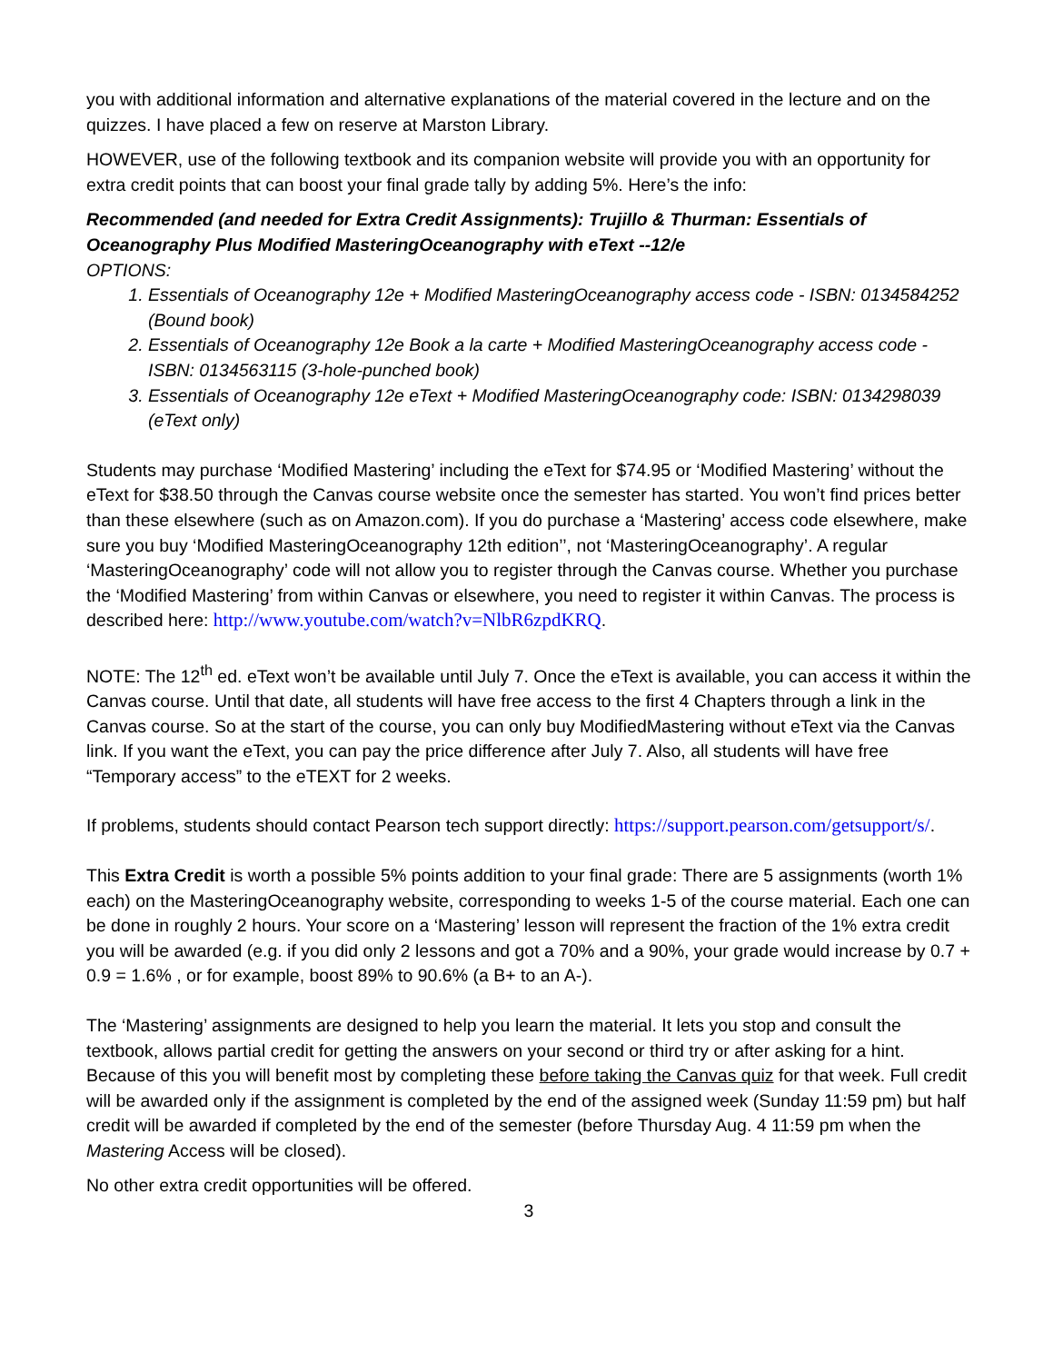you with additional information and alternative explanations of the material covered in the lecture and on the quizzes. I have placed a few on reserve at Marston Library.
HOWEVER, use of the following textbook and its companion website will provide you with an opportunity for extra credit points that can boost your final grade tally by adding 5%. Here’s the info:
Recommended (and needed for Extra Credit Assignments): Trujillo & Thurman: Essentials of Oceanography Plus Modified MasteringOceanography with eText --12/e
OPTIONS:
1. Essentials of Oceanography 12e + Modified MasteringOceanography access code - ISBN: 0134584252 (Bound book)
2. Essentials of Oceanography 12e Book a la carte + Modified MasteringOceanography access code - ISBN: 0134563115 (3-hole-punched book)
3. Essentials of Oceanography 12e eText + Modified MasteringOceanography code: ISBN: 0134298039 (eText only)
Students may purchase ‘Modified Mastering’ including the eText for $74.95 or ‘Modified Mastering’ without the eText for $38.50 through the Canvas course website once the semester has started. You won’t find prices better than these elsewhere (such as on Amazon.com). If you do purchase a ‘Mastering’ access code elsewhere, make sure you buy ‘Modified MasteringOceanography 12th edition’’, not ‘MasteringOceanography’. A regular ‘MasteringOceanography’ code will not allow you to register through the Canvas course. Whether you purchase the ‘Modified Mastering’ from within Canvas or elsewhere, you need to register it within Canvas. The process is described here: http://www.youtube.com/watch?v=NlbR6zpdKRQ.
NOTE: The 12<sup>th</sup> ed. eText won’t be available until July 7. Once the eText is available, you can access it within the Canvas course. Until that date, all students will have free access to the first 4 Chapters through a link in the Canvas course. So at the start of the course, you can only buy ModifiedMastering without eText via the Canvas link. If you want the eText, you can pay the price difference after July 7. Also, all students will have free “Temporary access” to the eTEXT for 2 weeks.
If problems, students should contact Pearson tech support directly: https://support.pearson.com/getsupport/s/.
This Extra Credit is worth a possible 5% points addition to your final grade: There are 5 assignments (worth 1% each) on the MasteringOceanography website, corresponding to weeks 1-5 of the course material. Each one can be done in roughly 2 hours. Your score on a ‘Mastering’ lesson will represent the fraction of the 1% extra credit you will be awarded (e.g. if you did only 2 lessons and got a 70% and a 90%, your grade would increase by 0.7 + 0.9 = 1.6% , or for example, boost 89% to 90.6% (a B+ to an A-).
The ‘Mastering’ assignments are designed to help you learn the material. It lets you stop and consult the textbook, allows partial credit for getting the answers on your second or third try or after asking for a hint. Because of this you will benefit most by completing these before taking the Canvas quiz for that week. Full credit will be awarded only if the assignment is completed by the end of the assigned week (Sunday 11:59 pm) but half credit will be awarded if completed by the end of the semester (before Thursday Aug. 4 11:59 pm when the Mastering Access will be closed).
No other extra credit opportunities will be offered.
3